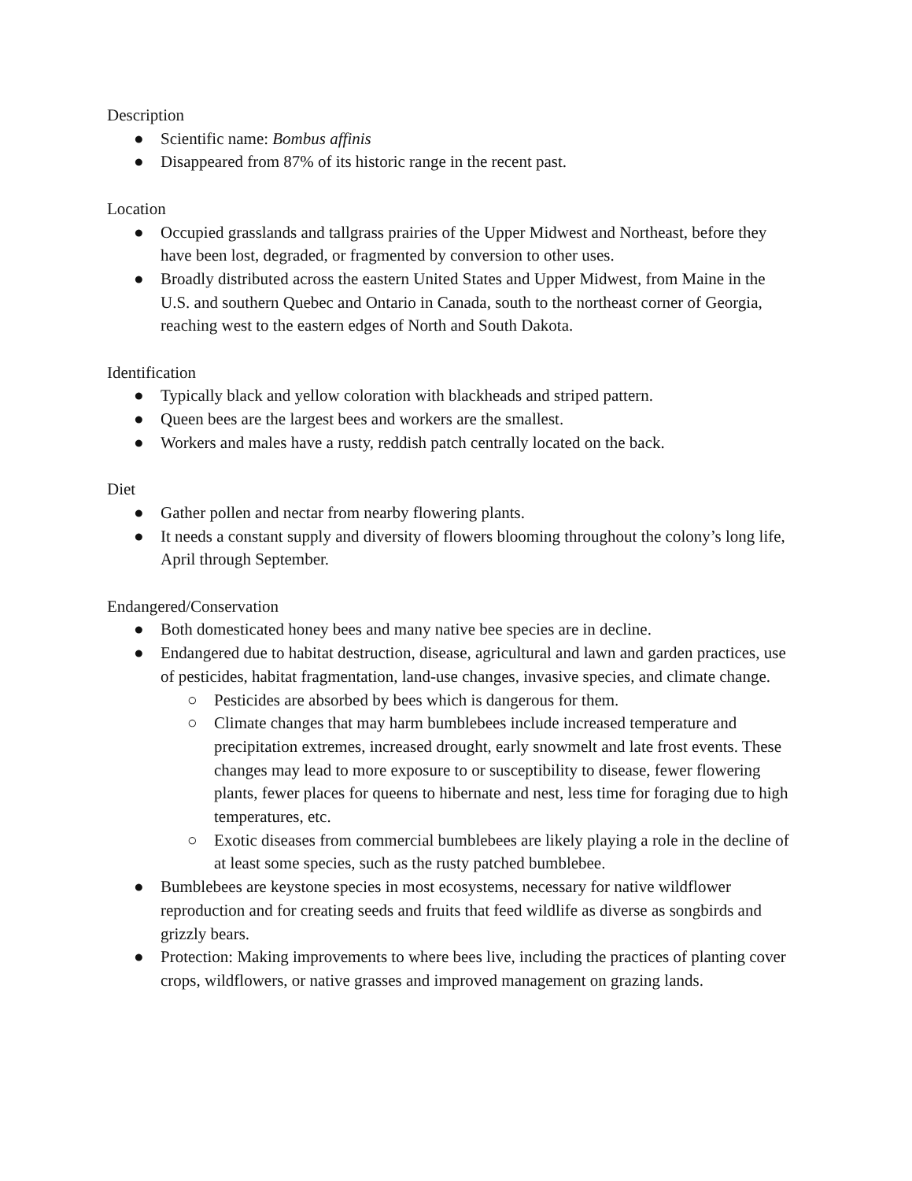Description
● Scientific name: Bombus affinis
● Disappeared from 87% of its historic range in the recent past.
Location
● Occupied grasslands and tallgrass prairies of the Upper Midwest and Northeast, before they have been lost, degraded, or fragmented by conversion to other uses.
● Broadly distributed across the eastern United States and Upper Midwest, from Maine in the U.S. and southern Quebec and Ontario in Canada, south to the northeast corner of Georgia, reaching west to the eastern edges of North and South Dakota.
Identification
● Typically black and yellow coloration with blackheads and striped pattern.
● Queen bees are the largest bees and workers are the smallest.
● Workers and males have a rusty, reddish patch centrally located on the back.
Diet
● Gather pollen and nectar from nearby flowering plants.
● It needs a constant supply and diversity of flowers blooming throughout the colony’s long life, April through September.
Endangered/Conservation
● Both domesticated honey bees and many native bee species are in decline.
● Endangered due to habitat destruction, disease, agricultural and lawn and garden practices, use of pesticides, habitat fragmentation, land-use changes, invasive species, and climate change.
○ Pesticides are absorbed by bees which is dangerous for them.
○ Climate changes that may harm bumblebees include increased temperature and precipitation extremes, increased drought, early snowmelt and late frost events. These changes may lead to more exposure to or susceptibility to disease, fewer flowering plants, fewer places for queens to hibernate and nest, less time for foraging due to high temperatures, etc.
○ Exotic diseases from commercial bumblebees are likely playing a role in the decline of at least some species, such as the rusty patched bumblebee.
● Bumblebees are keystone species in most ecosystems, necessary for native wildflower reproduction and for creating seeds and fruits that feed wildlife as diverse as songbirds and grizzly bears.
● Protection: Making improvements to where bees live, including the practices of planting cover crops, wildflowers, or native grasses and improved management on grazing lands.